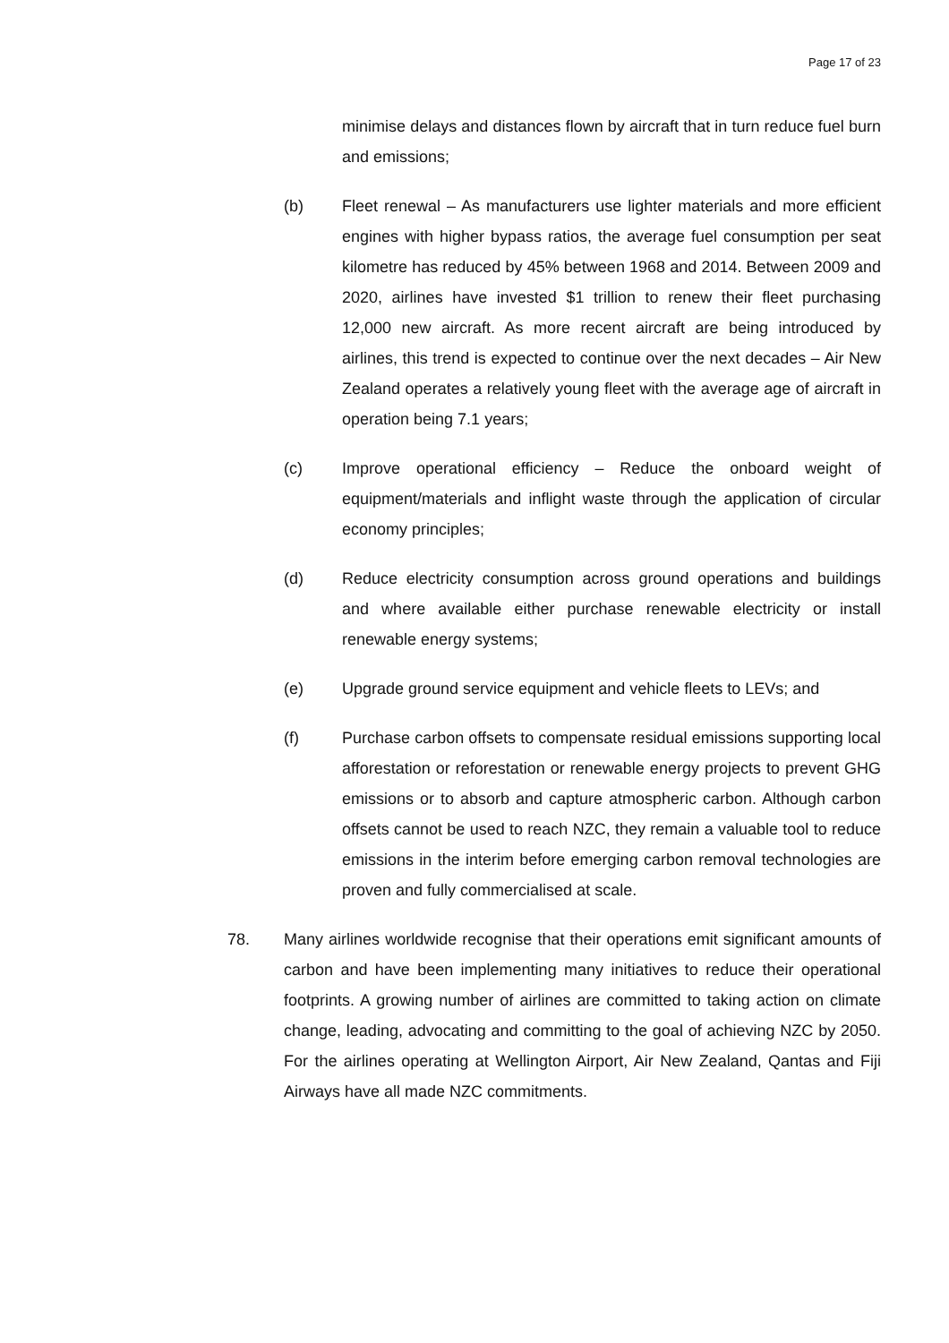Page 17 of 23
minimise delays and distances flown by aircraft that in turn reduce fuel burn and emissions;
(b) Fleet renewal – As manufacturers use lighter materials and more efficient engines with higher bypass ratios, the average fuel consumption per seat kilometre has reduced by 45% between 1968 and 2014. Between 2009 and 2020, airlines have invested $1 trillion to renew their fleet purchasing 12,000 new aircraft. As more recent aircraft are being introduced by airlines, this trend is expected to continue over the next decades – Air New Zealand operates a relatively young fleet with the average age of aircraft in operation being 7.1 years;
(c) Improve operational efficiency – Reduce the onboard weight of equipment/materials and inflight waste through the application of circular economy principles;
(d) Reduce electricity consumption across ground operations and buildings and where available either purchase renewable electricity or install renewable energy systems;
(e) Upgrade ground service equipment and vehicle fleets to LEVs; and
(f) Purchase carbon offsets to compensate residual emissions supporting local afforestation or reforestation or renewable energy projects to prevent GHG emissions or to absorb and capture atmospheric carbon. Although carbon offsets cannot be used to reach NZC, they remain a valuable tool to reduce emissions in the interim before emerging carbon removal technologies are proven and fully commercialised at scale.
78. Many airlines worldwide recognise that their operations emit significant amounts of carbon and have been implementing many initiatives to reduce their operational footprints. A growing number of airlines are committed to taking action on climate change, leading, advocating and committing to the goal of achieving NZC by 2050. For the airlines operating at Wellington Airport, Air New Zealand, Qantas and Fiji Airways have all made NZC commitments.